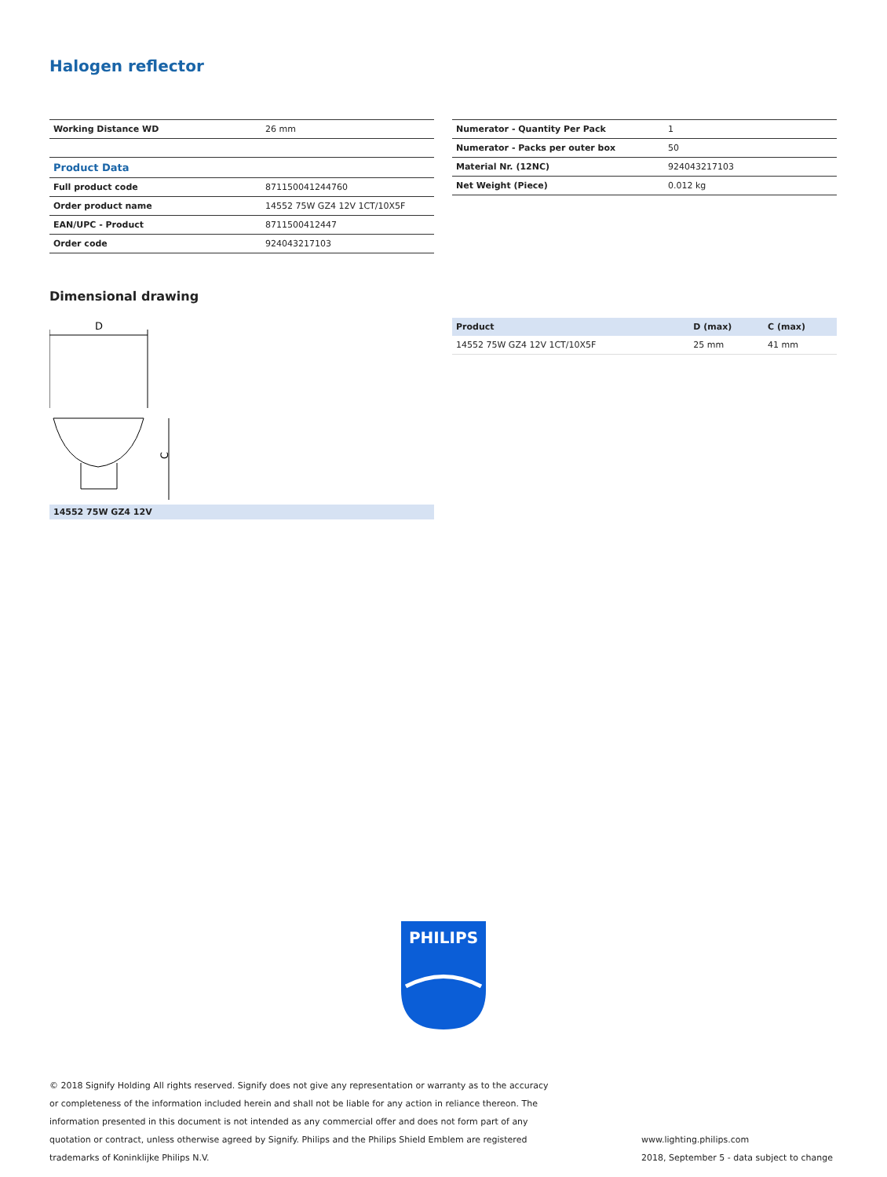Halogen reflector
| Working Distance WD | 26 mm |
| Product Data | |
| Full product code | 871150041244760 |
| Order product name | 14552 75W GZ4 12V 1CT/10X5F |
| EAN/UPC - Product | 8711500412447 |
| Order code | 924043217103 |
| Numerator - Quantity Per Pack | 1 |
| Numerator - Packs per outer box | 50 |
| Material Nr. (12NC) | 924043217103 |
| Net Weight (Piece) | 0.012 kg |
Dimensional drawing
D
C
14552 75W GZ4 12V
| Product | D (max) | C (max) |
| --- | --- | --- |
| 14552 75W GZ4 12V 1CT/10X5F | 25 mm | 41 mm |
PHILIPS
© 2018 Signify Holding All rights reserved. Signify does not give any representation or warranty as to the accuracy or completeness of the information included herein and shall not be liable for any action in reliance thereon. The information presented in this document is not intended as any commercial offer and does not form part of any quotation or contract, unless otherwise agreed by Signify. Philips and the Philips Shield Emblem are registered trademarks of Koninklijke Philips N.V.
www.lighting.philips.com
2018, September 5 - data subject to change